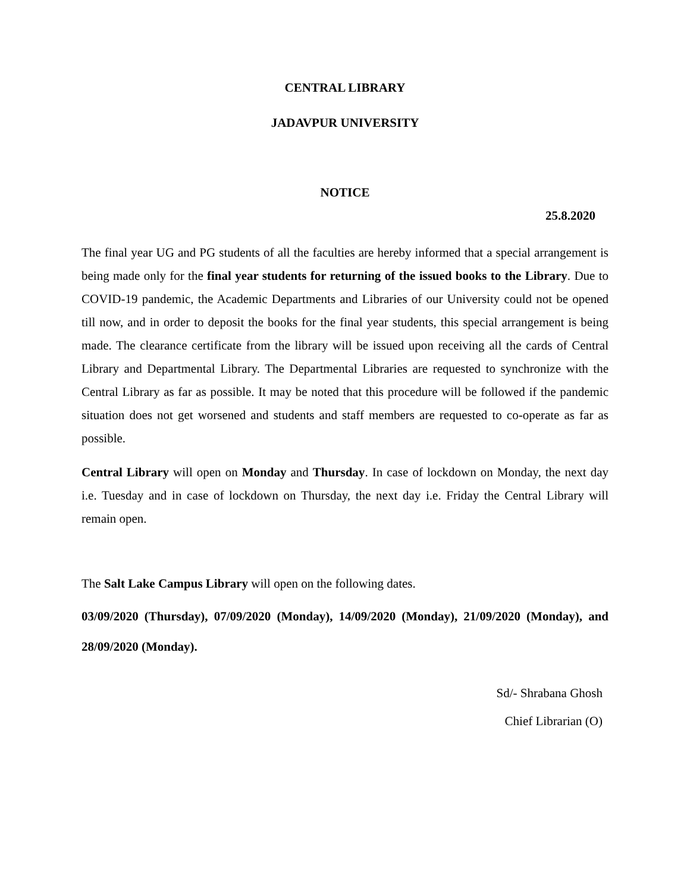CENTRAL LIBRARY
JADAVPUR UNIVERSITY
NOTICE
25.8.2020
The final year UG and PG students of all the faculties are hereby informed that a special arrangement is being made only for the final year students for returning of the issued books to the Library. Due to COVID-19 pandemic, the Academic Departments and Libraries of our University could not be opened till now, and in order to deposit the books for the final year students, this special arrangement is being made. The clearance certificate from the library will be issued upon receiving all the cards of Central Library and Departmental Library. The Departmental Libraries are requested to synchronize with the Central Library as far as possible. It may be noted that this procedure will be followed if the pandemic situation does not get worsened and students and staff members are requested to co-operate as far as possible.
Central Library will open on Monday and Thursday. In case of lockdown on Monday, the next day i.e. Tuesday and in case of lockdown on Thursday, the next day i.e. Friday the Central Library will remain open.
The Salt Lake Campus Library will open on the following dates.
03/09/2020 (Thursday), 07/09/2020 (Monday), 14/09/2020 (Monday), 21/09/2020 (Monday), and 28/09/2020 (Monday).
Sd/- Shrabana Ghosh
Chief Librarian (O)